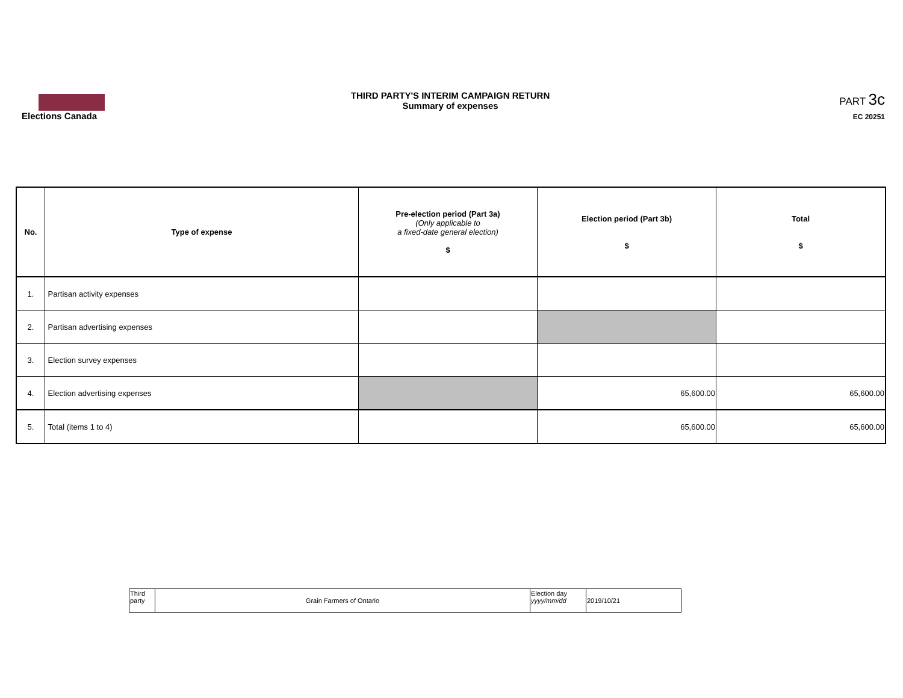Elections Canada THIRD PARTY'S INTERIM CAMPAIGN RETURN
Summary of expenses
PART 3c
EC 20251
| No. | Type of expense | Pre-election period (Part 3a) (Only applicable to a fixed-date general election) $ | Election period (Part 3b) $ | Total $ |
| --- | --- | --- | --- | --- |
| 1. | Partisan activity expenses | | | |
| 2. | Partisan advertising expenses | | | |
| 3. | Election survey expenses | | | |
| 4. | Election advertising expenses | | 65,600.00 | 65,600.00 |
| 5. | Total (items 1 to 4) | | 65,600.00 | 65,600.00 |
| Third party | Grain Farmers of Ontario | Election day yyyy/mm/dd | 2019/10/21 |